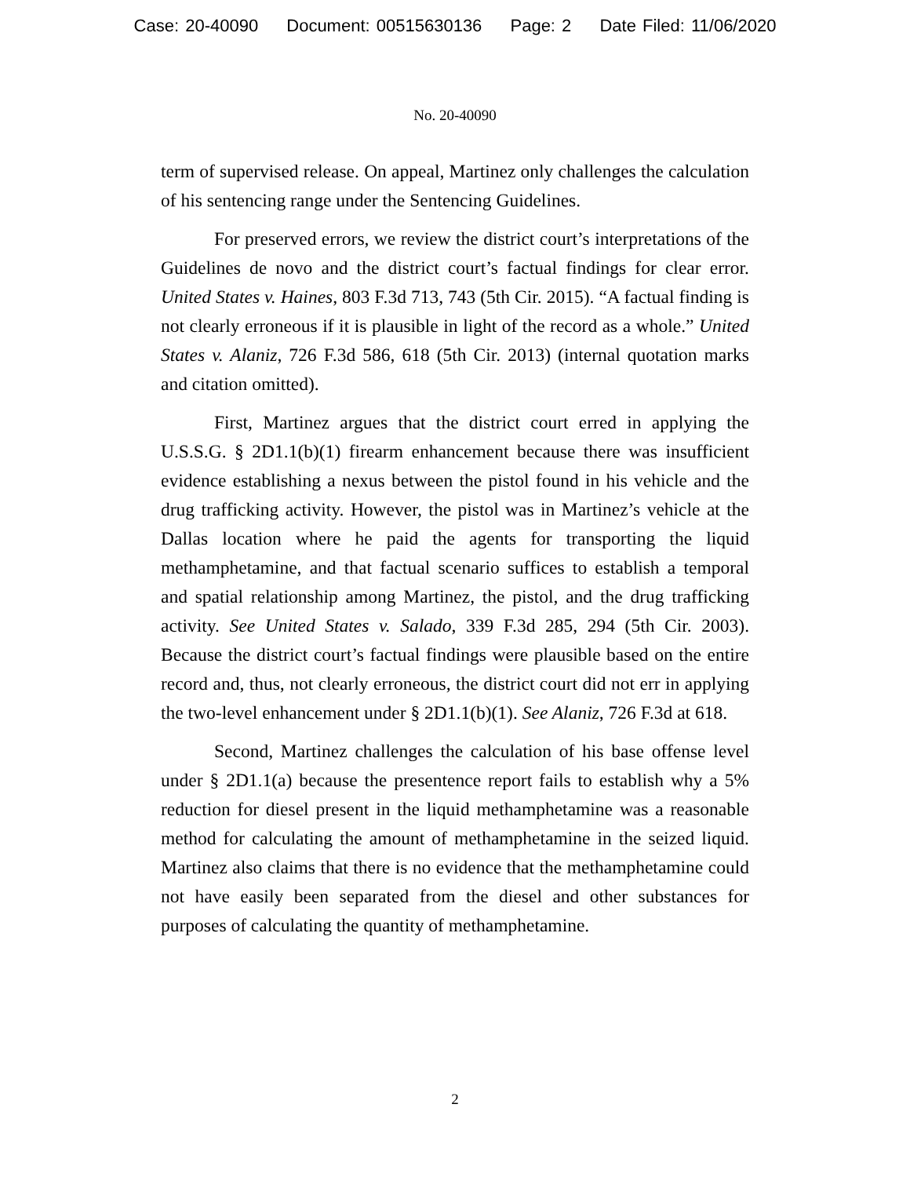Case: 20-40090 Document: 00515630136 Page: 2 Date Filed: 11/06/2020
No. 20-40090
term of supervised release. On appeal, Martinez only challenges the calculation of his sentencing range under the Sentencing Guidelines.
For preserved errors, we review the district court’s interpretations of the Guidelines de novo and the district court’s factual findings for clear error. United States v. Haines, 803 F.3d 713, 743 (5th Cir. 2015). “A factual finding is not clearly erroneous if it is plausible in light of the record as a whole.” United States v. Alaniz, 726 F.3d 586, 618 (5th Cir. 2013) (internal quotation marks and citation omitted).
First, Martinez argues that the district court erred in applying the U.S.S.G. § 2D1.1(b)(1) firearm enhancement because there was insufficient evidence establishing a nexus between the pistol found in his vehicle and the drug trafficking activity. However, the pistol was in Martinez’s vehicle at the Dallas location where he paid the agents for transporting the liquid methamphetamine, and that factual scenario suffices to establish a temporal and spatial relationship among Martinez, the pistol, and the drug trafficking activity. See United States v. Salado, 339 F.3d 285, 294 (5th Cir. 2003). Because the district court’s factual findings were plausible based on the entire record and, thus, not clearly erroneous, the district court did not err in applying the two-level enhancement under § 2D1.1(b)(1). See Alaniz, 726 F.3d at 618.
Second, Martinez challenges the calculation of his base offense level under § 2D1.1(a) because the presentence report fails to establish why a 5% reduction for diesel present in the liquid methamphetamine was a reasonable method for calculating the amount of methamphetamine in the seized liquid. Martinez also claims that there is no evidence that the methamphetamine could not have easily been separated from the diesel and other substances for purposes of calculating the quantity of methamphetamine.
2